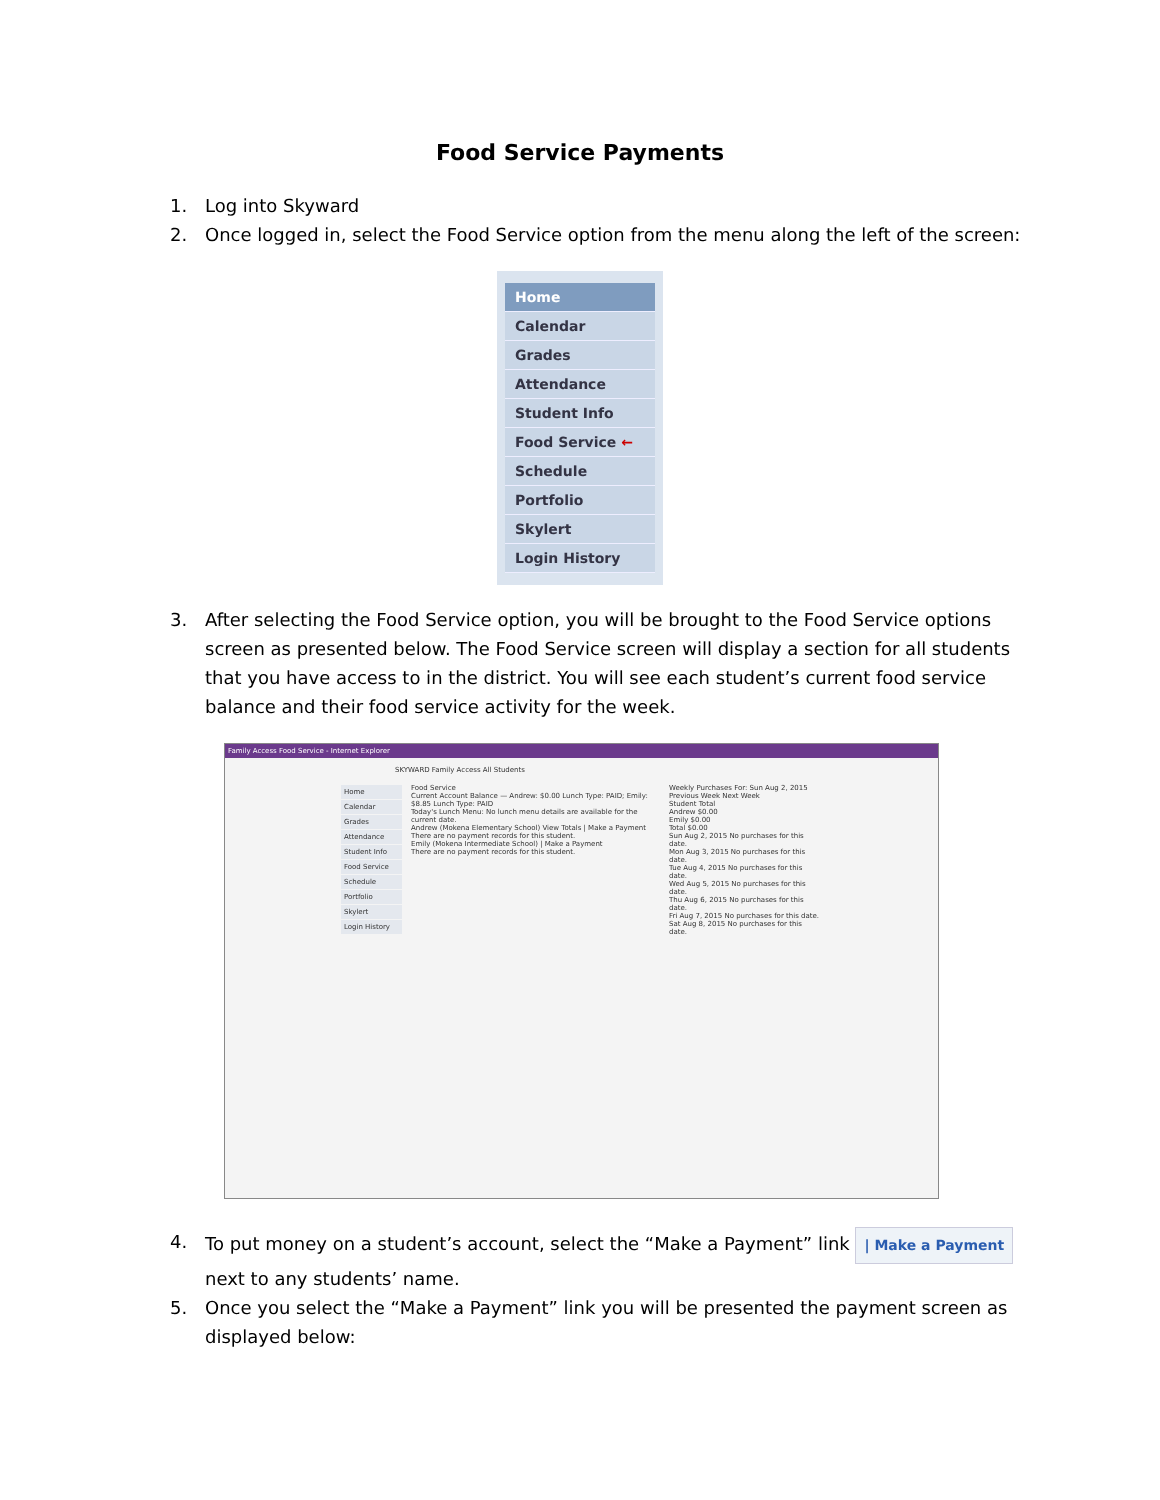Food Service Payments
1. Log into Skyward
2. Once logged in, select the Food Service option from the menu along the left of the screen:
Home
Calendar
Grades
Attendance
Student Info
Food Service ←
Schedule
Portfolio
Skylert
Login History
3. After selecting the Food Service option, you will be brought to the Food Service options screen as presented below. The Food Service screen will display a section for all students that you have access to in the district. You will see each student’s current food service balance and their food service activity for the week.
Family Access Food Service - Internet Explorer
SKYWARD Family Access All Students
Home
Calendar
Grades
Attendance
Student Info
Food Service
Schedule
Portfolio
Skylert
Login History
Food Service
Current Account Balance — Andrew: $0.00 Lunch Type: PAID; Emily: $8.85 Lunch Type: PAID
Today's Lunch Menu: No lunch menu details are available for the current date.
Andrew (Mokena Elementary School) View Totals | Make a Payment
There are no payment records for this student.
Emily (Mokena Intermediate School) | Make a Payment
There are no payment records for this student.
Weekly Purchases For: Sun Aug 2, 2015
Previous Week Next Week
Student Total
Andrew $0.00
Emily $0.00
Total $0.00
Sun Aug 2, 2015 No purchases for this date.
Mon Aug 3, 2015 No purchases for this date.
Tue Aug 4, 2015 No purchases for this date.
Wed Aug 5, 2015 No purchases for this date.
Thu Aug 6, 2015 No purchases for this date.
Fri Aug 7, 2015 No purchases for this date.
Sat Aug 8, 2015 No purchases for this date.
4. To put money on a student’s account, select the “Make a Payment” link | Make a Payment next to any students’ name.
5. Once you select the “Make a Payment” link you will be presented the payment screen as displayed below: